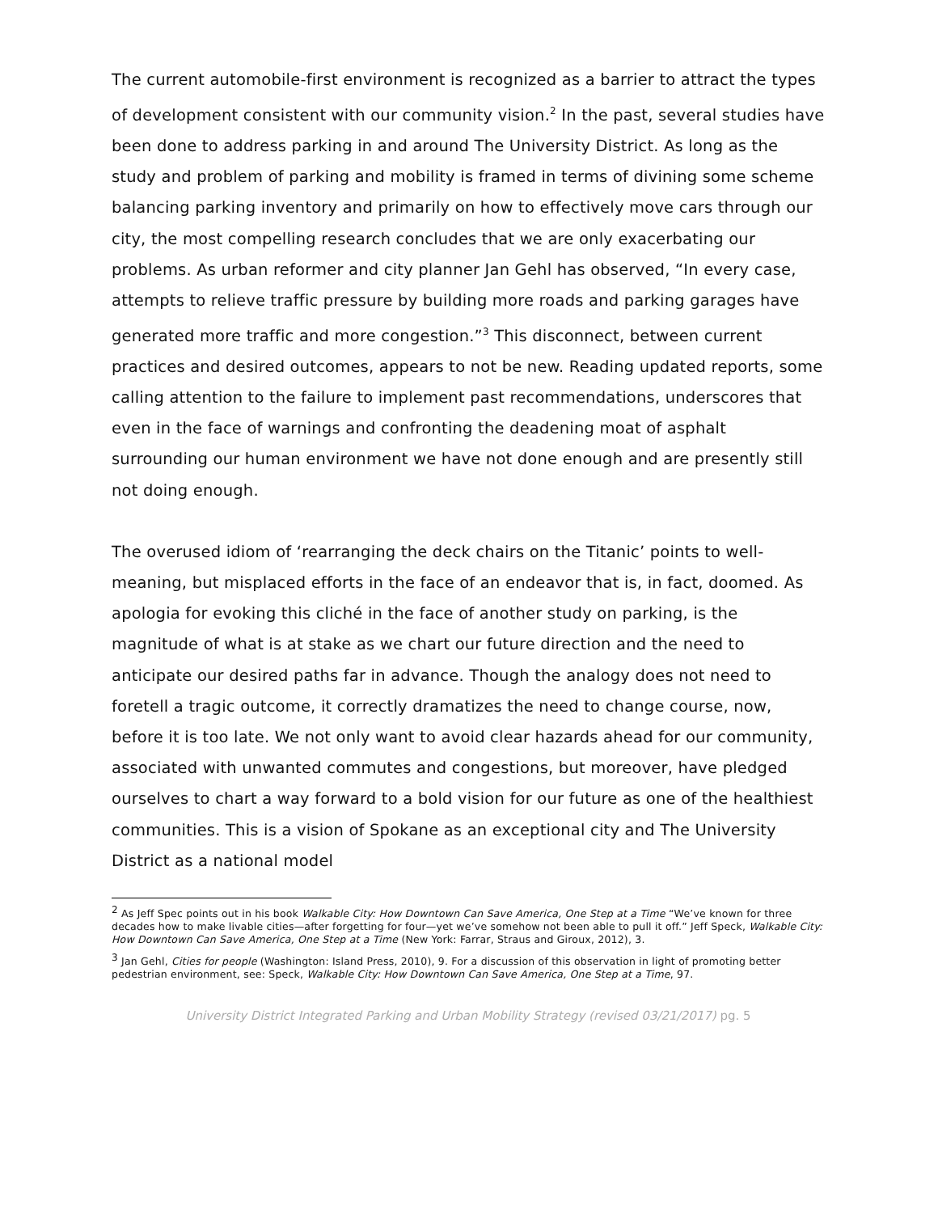The current automobile-first environment is recognized as a barrier to attract the types of development consistent with our community vision.<sup>2</sup> In the past, several studies have been done to address parking in and around The University District. As long as the study and problem of parking and mobility is framed in terms of divining some scheme balancing parking inventory and primarily on how to effectively move cars through our city, the most compelling research concludes that we are only exacerbating our problems. As urban reformer and city planner Jan Gehl has observed, “In every case, attempts to relieve traffic pressure by building more roads and parking garages have generated more traffic and more congestion.”<sup>3</sup> This disconnect, between current practices and desired outcomes, appears to not be new. Reading updated reports, some calling attention to the failure to implement past recommendations, underscores that even in the face of warnings and confronting the deadening moat of asphalt surrounding our human environment we have not done enough and are presently still not doing enough.
The overused idiom of ‘rearranging the deck chairs on the Titanic’ points to well-meaning, but misplaced efforts in the face of an endeavor that is, in fact, doomed. As apologia for evoking this cliché in the face of another study on parking, is the magnitude of what is at stake as we chart our future direction and the need to anticipate our desired paths far in advance. Though the analogy does not need to foretell a tragic outcome, it correctly dramatizes the need to change course, now, before it is too late. We not only want to avoid clear hazards ahead for our community, associated with unwanted commutes and congestions, but moreover, have pledged ourselves to chart a way forward to a bold vision for our future as one of the healthiest communities. This is a vision of Spokane as an exceptional city and The University District as a national model
<sup>2</sup> As Jeff Spec points out in his book Walkable City: How Downtown Can Save America, One Step at a Time “We’ve known for three decades how to make livable cities—after forgetting for four—yet we’ve somehow not been able to pull it off.” Jeff Speck, Walkable City: How Downtown Can Save America, One Step at a Time (New York: Farrar, Straus and Giroux, 2012), 3.
<sup>3</sup> Jan Gehl, Cities for people (Washington: Island Press, 2010), 9. For a discussion of this observation in light of promoting better pedestrian environment, see: Speck, Walkable City: How Downtown Can Save America, One Step at a Time, 97.
University District Integrated Parking and Urban Mobility Strategy (revised 03/21/2017) pg. 5